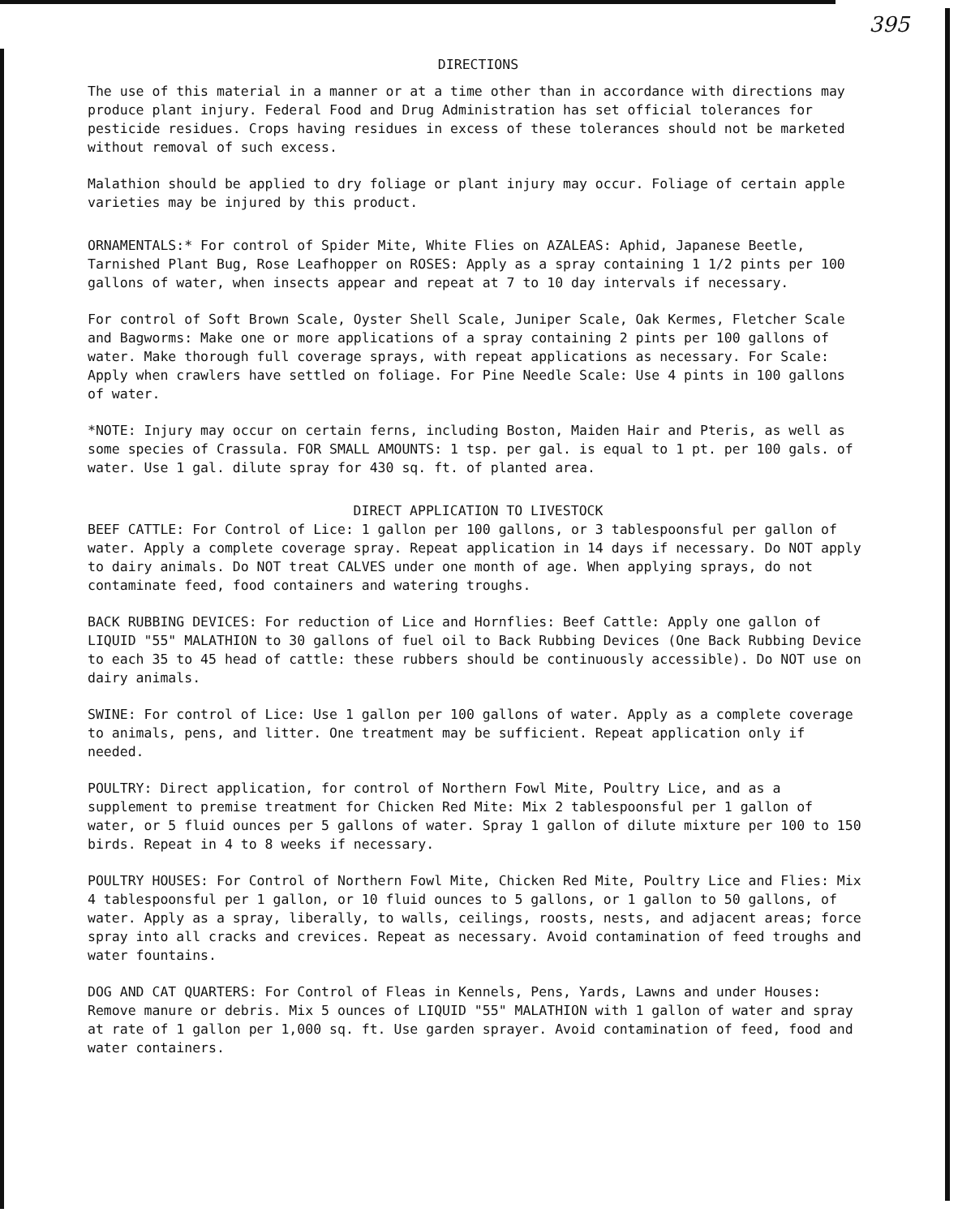395
DIRECTIONS
The use of this material in a manner or at a time other than in accordance with directions may produce plant injury. Federal Food and Drug Administration has set official tolerances for pesticide residues. Crops having residues in excess of these tolerances should not be marketed without removal of such excess.
Malathion should be applied to dry foliage or plant injury may occur. Foliage of certain apple varieties may be injured by this product.
ORNAMENTALS:* For control of Spider Mite, White Flies on AZALEAS: Aphid, Japanese Beetle, Tarnished Plant Bug, Rose Leafhopper on ROSES: Apply as a spray containing 1 1/2 pints per 100 gallons of water, when insects appear and repeat at 7 to 10 day intervals if necessary.
For control of Soft Brown Scale, Oyster Shell Scale, Juniper Scale, Oak Kermes, Fletcher Scale and Bagworms: Make one or more applications of a spray containing 2 pints per 100 gallons of water. Make thorough full coverage sprays, with repeat applications as necessary. For Scale: Apply when crawlers have settled on foliage. For Pine Needle Scale: Use 4 pints in 100 gallons of water.
*NOTE: Injury may occur on certain ferns, including Boston, Maiden Hair and Pteris, as well as some species of Crassula. FOR SMALL AMOUNTS: 1 tsp. per gal. is equal to 1 pt. per 100 gals. of water. Use 1 gal. dilute spray for 430 sq. ft. of planted area.
DIRECT APPLICATION TO LIVESTOCK
BEEF CATTLE: For Control of Lice: 1 gallon per 100 gallons, or 3 tablespoonsful per gallon of water. Apply a complete coverage spray. Repeat application in 14 days if necessary. Do NOT apply to dairy animals. Do NOT treat CALVES under one month of age. When applying sprays, do not contaminate feed, food containers and watering troughs.
BACK RUBBING DEVICES: For reduction of Lice and Hornflies: Beef Cattle: Apply one gallon of LIQUID "55" MALATHION to 30 gallons of fuel oil to Back Rubbing Devices (One Back Rubbing Device to each 35 to 45 head of cattle: these rubbers should be continuously accessible). Do NOT use on dairy animals.
SWINE: For control of Lice: Use 1 gallon per 100 gallons of water. Apply as a complete coverage to animals, pens, and litter. One treatment may be sufficient. Repeat application only if needed.
POULTRY: Direct application, for control of Northern Fowl Mite, Poultry Lice, and as a supplement to premise treatment for Chicken Red Mite: Mix 2 tablespoonsful per 1 gallon of water, or 5 fluid ounces per 5 gallons of water. Spray 1 gallon of dilute mixture per 100 to 150 birds. Repeat in 4 to 8 weeks if necessary.
POULTRY HOUSES: For Control of Northern Fowl Mite, Chicken Red Mite, Poultry Lice and Flies: Mix 4 tablespoonsful per 1 gallon, or 10 fluid ounces to 5 gallons, or 1 gallon to 50 gallons, of water. Apply as a spray, liberally, to walls, ceilings, roosts, nests, and adjacent areas; force spray into all cracks and crevices. Repeat as necessary. Avoid contamination of feed troughs and water fountains.
DOG AND CAT QUARTERS: For Control of Fleas in Kennels, Pens, Yards, Lawns and under Houses: Remove manure or debris. Mix 5 ounces of LIQUID "55" MALATHION with 1 gallon of water and spray at rate of 1 gallon per 1,000 sq. ft. Use garden sprayer. Avoid contamination of feed, food and water containers.